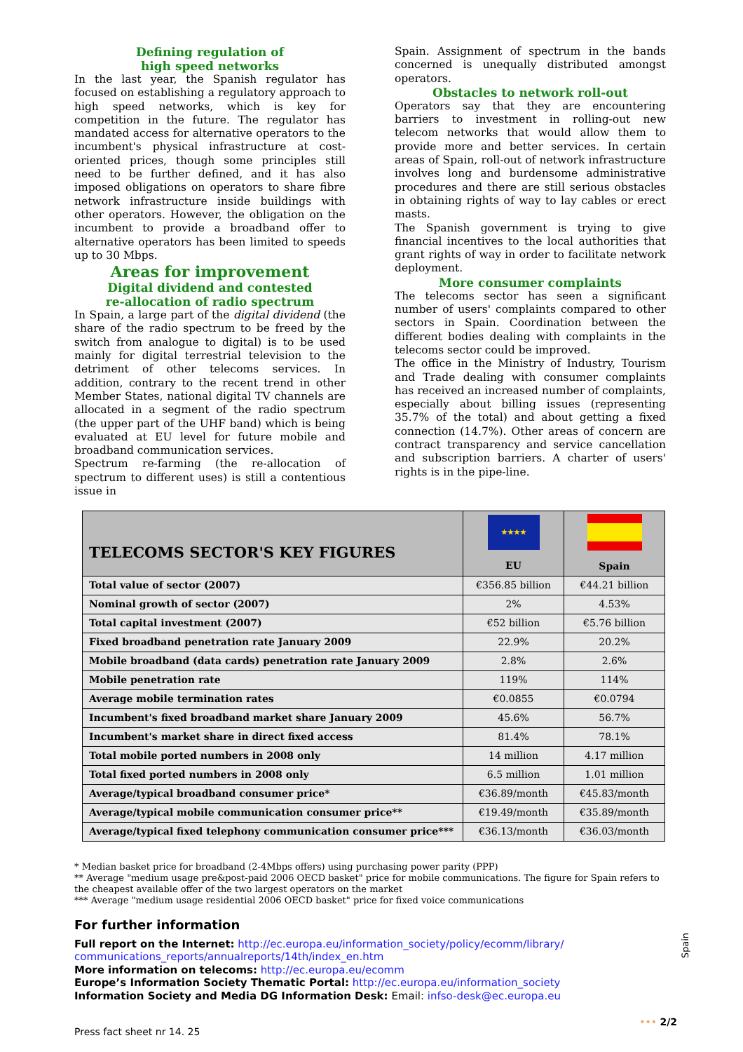Defining regulation of
high speed networks
In the last year, the Spanish regulator has focused on establishing a regulatory approach to high speed networks, which is key for competition in the future. The regulator has mandated access for alternative operators to the incumbent's physical infrastructure at cost-oriented prices, though some principles still need to be further defined, and it has also imposed obligations on operators to share fibre network infrastructure inside buildings with other operators. However, the obligation on the incumbent to provide a broadband offer to alternative operators has been limited to speeds up to 30 Mbps.
Areas for improvement
Digital dividend and contested
re-allocation of radio spectrum
In Spain, a large part of the digital dividend (the share of the radio spectrum to be freed by the switch from analogue to digital) is to be used mainly for digital terrestrial television to the detriment of other telecoms services. In addition, contrary to the recent trend in other Member States, national digital TV channels are allocated in a segment of the radio spectrum (the upper part of the UHF band) which is being evaluated at EU level for future mobile and broadband communication services.
Spectrum re-farming (the re-allocation of spectrum to different uses) is still a contentious issue in
Spain. Assignment of spectrum in the bands concerned is unequally distributed amongst operators.
Obstacles to network roll-out
Operators say that they are encountering barriers to investment in rolling-out new telecom networks that would allow them to provide more and better services. In certain areas of Spain, roll-out of network infrastructure involves long and burdensome administrative procedures and there are still serious obstacles in obtaining rights of way to lay cables or erect masts.
The Spanish government is trying to give financial incentives to the local authorities that grant rights of way in order to facilitate network deployment.
More consumer complaints
The telecoms sector has seen a significant number of users' complaints compared to other sectors in Spain. Coordination between the different bodies dealing with complaints in the telecoms sector could be improved.
The office in the Ministry of Industry, Tourism and Trade dealing with consumer complaints has received an increased number of complaints, especially about billing issues (representing 35.7% of the total) and about getting a fixed connection (14.7%). Other areas of concern are contract transparency and service cancellation and subscription barriers. A charter of users' rights is in the pipe-line.
| TELECOMS SECTOR'S KEY FIGURES | ★★★★ EU | Spain |
| --- | --- | --- |
| Total value of sector (2007) | €356.85 billion | €44.21 billion |
| Nominal growth of sector (2007) | 2% | 4.53% |
| Total capital investment (2007) | €52 billion | €5.76 billion |
| Fixed broadband penetration rate January 2009 | 22.9% | 20.2% |
| Mobile broadband (data cards) penetration rate January 2009 | 2.8% | 2.6% |
| Mobile penetration rate | 119% | 114% |
| Average mobile termination rates | €0.0855 | €0.0794 |
| Incumbent's fixed broadband market share January 2009 | 45.6% | 56.7% |
| Incumbent's market share in direct fixed access | 81.4% | 78.1% |
| Total mobile ported numbers in 2008 only | 14 million | 4.17 million |
| Total fixed ported numbers in 2008 only | 6.5 million | 1.01 million |
| Average/typical broadband consumer price* | €36.89/month | €45.83/month |
| Average/typical mobile communication consumer price** | €19.49/month | €35.89/month |
| Average/typical fixed telephony communication consumer price*** | €36.13/month | €36.03/month |
* Median basket price for broadband (2-4Mbps offers) using purchasing power parity (PPP)
** Average "medium usage pre&post-paid 2006 OECD basket" price for mobile communications. The figure for Spain refers to the cheapest available offer of the two largest operators on the market
*** Average "medium usage residential 2006 OECD basket" price for fixed voice communications
For further information
Full report on the Internet: http://ec.europa.eu/information_society/policy/ecomm/library/ communications_reports/annualreports/14th/index_en.htm
More information on telecoms: http://ec.europa.eu/ecomm
Europe’s Information Society Thematic Portal: http://ec.europa.eu/information_society
Information Society and Media DG Information Desk: Email: infso-desk@ec.europa.eu
Press fact sheet nr 14. 25 ••• 2/2
Spain